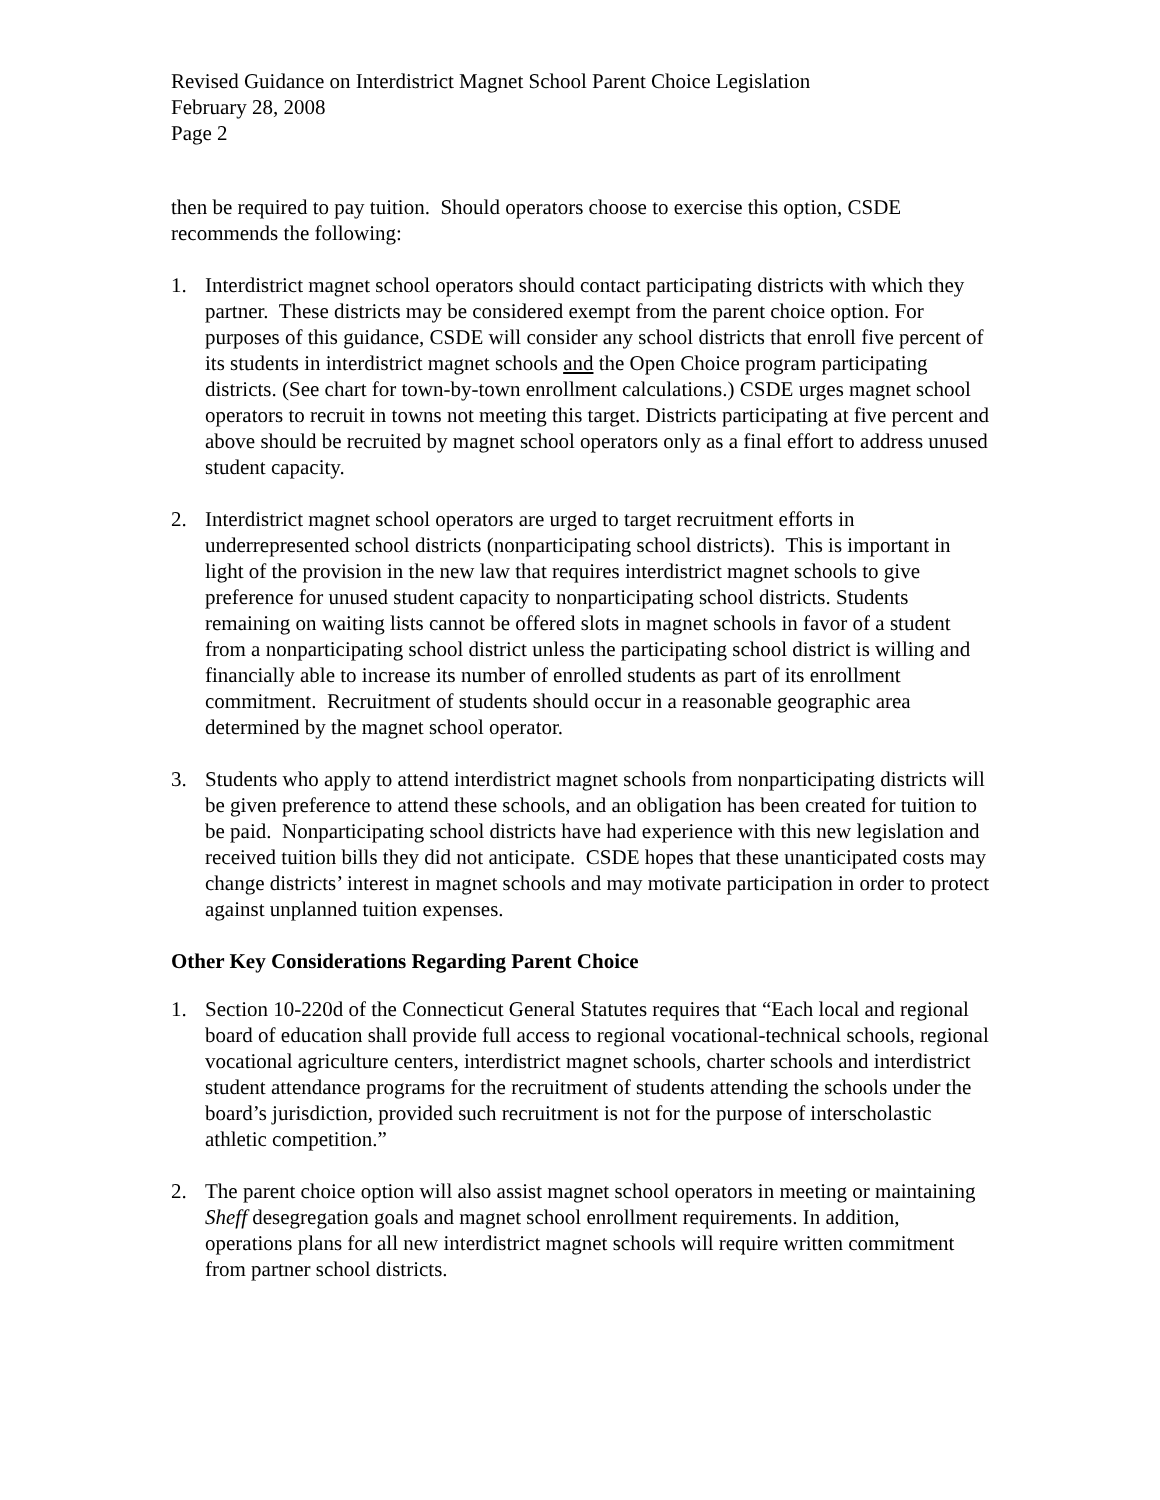Revised Guidance on Interdistrict Magnet School Parent Choice Legislation
February 28, 2008
Page 2
then be required to pay tuition. Should operators choose to exercise this option, CSDE recommends the following:
1. Interdistrict magnet school operators should contact participating districts with which they partner. These districts may be considered exempt from the parent choice option. For purposes of this guidance, CSDE will consider any school districts that enroll five percent of its students in interdistrict magnet schools and the Open Choice program participating districts. (See chart for town-by-town enrollment calculations.) CSDE urges magnet school operators to recruit in towns not meeting this target. Districts participating at five percent and above should be recruited by magnet school operators only as a final effort to address unused student capacity.
2. Interdistrict magnet school operators are urged to target recruitment efforts in underrepresented school districts (nonparticipating school districts). This is important in light of the provision in the new law that requires interdistrict magnet schools to give preference for unused student capacity to nonparticipating school districts. Students remaining on waiting lists cannot be offered slots in magnet schools in favor of a student from a nonparticipating school district unless the participating school district is willing and financially able to increase its number of enrolled students as part of its enrollment commitment. Recruitment of students should occur in a reasonable geographic area determined by the magnet school operator.
3. Students who apply to attend interdistrict magnet schools from nonparticipating districts will be given preference to attend these schools, and an obligation has been created for tuition to be paid. Nonparticipating school districts have had experience with this new legislation and received tuition bills they did not anticipate. CSDE hopes that these unanticipated costs may change districts’ interest in magnet schools and may motivate participation in order to protect against unplanned tuition expenses.
Other Key Considerations Regarding Parent Choice
1. Section 10-220d of the Connecticut General Statutes requires that “Each local and regional board of education shall provide full access to regional vocational-technical schools, regional vocational agriculture centers, interdistrict magnet schools, charter schools and interdistrict student attendance programs for the recruitment of students attending the schools under the board’s jurisdiction, provided such recruitment is not for the purpose of interscholastic athletic competition.”
2. The parent choice option will also assist magnet school operators in meeting or maintaining Sheff desegregation goals and magnet school enrollment requirements. In addition, operations plans for all new interdistrict magnet schools will require written commitment from partner school districts.